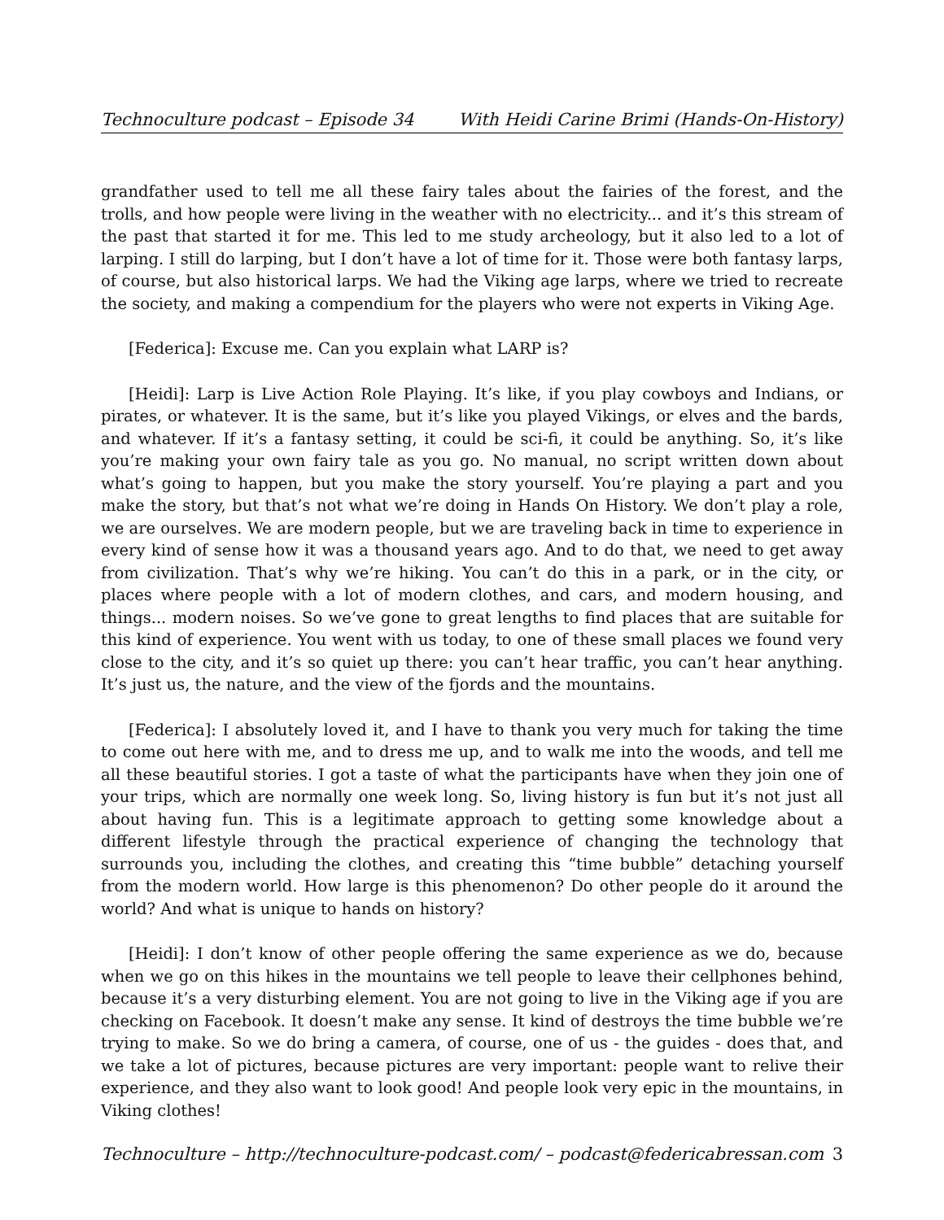Technoculture podcast – Episode 34 With Heidi Carine Brimi (Hands-On-History)
grandfather used to tell me all these fairy tales about the fairies of the forest, and the trolls, and how people were living in the weather with no electricity... and it’s this stream of the past that started it for me. This led to me study archeology, but it also led to a lot of larping. I still do larping, but I don’t have a lot of time for it. Those were both fantasy larps, of course, but also historical larps. We had the Viking age larps, where we tried to recreate the society, and making a compendium for the players who were not experts in Viking Age.
[Federica]: Excuse me. Can you explain what LARP is?
[Heidi]: Larp is Live Action Role Playing. It’s like, if you play cowboys and Indians, or pirates, or whatever. It is the same, but it’s like you played Vikings, or elves and the bards, and whatever. If it’s a fantasy setting, it could be sci-fi, it could be anything. So, it’s like you’re making your own fairy tale as you go. No manual, no script written down about what’s going to happen, but you make the story yourself. You’re playing a part and you make the story, but that’s not what we’re doing in Hands On History. We don’t play a role, we are ourselves. We are modern people, but we are traveling back in time to experience in every kind of sense how it was a thousand years ago. And to do that, we need to get away from civilization. That’s why we’re hiking. You can’t do this in a park, or in the city, or places where people with a lot of modern clothes, and cars, and modern housing, and things... modern noises. So we’ve gone to great lengths to find places that are suitable for this kind of experience. You went with us today, to one of these small places we found very close to the city, and it’s so quiet up there: you can’t hear traffic, you can’t hear anything. It’s just us, the nature, and the view of the fjords and the mountains.
[Federica]: I absolutely loved it, and I have to thank you very much for taking the time to come out here with me, and to dress me up, and to walk me into the woods, and tell me all these beautiful stories. I got a taste of what the participants have when they join one of your trips, which are normally one week long. So, living history is fun but it’s not just all about having fun. This is a legitimate approach to getting some knowledge about a different lifestyle through the practical experience of changing the technology that surrounds you, including the clothes, and creating this “time bubble” detaching yourself from the modern world. How large is this phenomenon? Do other people do it around the world? And what is unique to hands on history?
[Heidi]: I don’t know of other people offering the same experience as we do, because when we go on this hikes in the mountains we tell people to leave their cellphones behind, because it’s a very disturbing element. You are not going to live in the Viking age if you are checking on Facebook. It doesn’t make any sense. It kind of destroys the time bubble we’re trying to make. So we do bring a camera, of course, one of us - the guides - does that, and we take a lot of pictures, because pictures are very important: people want to relive their experience, and they also want to look good! And people look very epic in the mountains, in Viking clothes!
Technoculture – http://technoculture-podcast.com/ – podcast@federicabressan.com 3